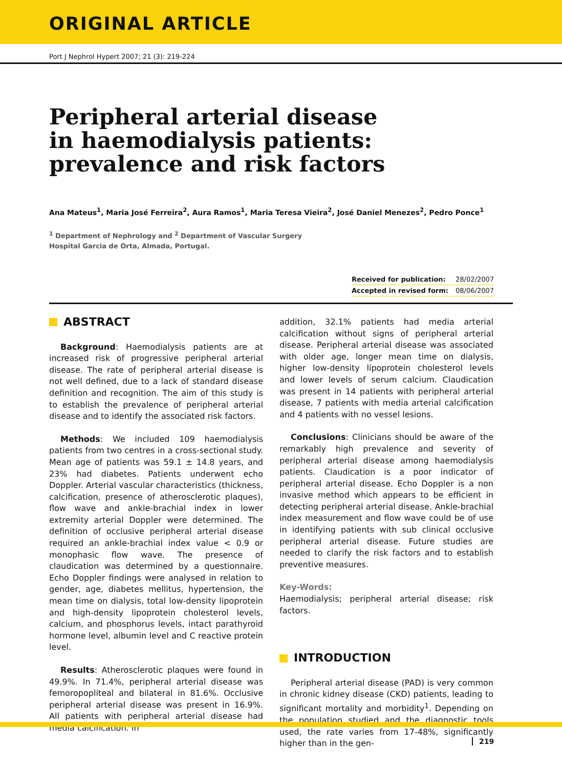ORIGINAL ARTICLE
Port J Nephrol Hypert 2007; 21 (3): 219-224
Peripheral arterial disease
in haemodialysis patients:
prevalence and risk factors
Ana Mateus<sup>1</sup>, Maria José Ferreira<sup>2</sup>, Aura Ramos<sup>1</sup>, Maria Teresa Vieira<sup>2</sup>, José Daniel Menezes<sup>2</sup>, Pedro Ponce<sup>1</sup>
<sup>1</sup> Department of Nephrology and <sup>2</sup> Department of Vascular Surgery
Hospital Garcia de Orta, Almada, Portugal.
Received for publication: 28/02/2007
Accepted in revised form: 08/06/2007
ABSTRACT
Background: Haemodialysis patients are at increased risk of progressive peripheral arterial disease. The rate of peripheral arterial disease is not well defined, due to a lack of standard disease definition and recognition. The aim of this study is to establish the prevalence of peripheral arterial disease and to identify the associated risk factors.
Methods: We included 109 haemodialysis patients from two centres in a cross-sectional study. Mean age of patients was 59.1 ± 14.8 years, and 23% had diabetes. Patients underwent echo Doppler. Arterial vascular characteristics (thickness, calcification, presence of atherosclerotic plaques), flow wave and ankle-brachial index in lower extremity arterial Doppler were determined. The definition of occlusive peripheral arterial disease required an ankle-brachial index value < 0.9 or monophasic flow wave. The presence of claudication was determined by a questionnaire. Echo Doppler findings were analysed in relation to gender, age, diabetes mellitus, hypertension, the mean time on dialysis, total low-density lipoprotein and high-density lipoprotein cholesterol levels, calcium, and phosphorus levels, intact parathyroid hormone level, albumin level and C reactive protein level.
Results: Atherosclerotic plaques were found in 49.9%. In 71.4%, peripheral arterial disease was femoropopliteal and bilateral in 81.6%. Occlusive peripheral arterial disease was present in 16.9%. All patients with peripheral arterial disease had media calcification. In
addition, 32.1% patients had media arterial calcification without signs of peripheral arterial disease. Peripheral arterial disease was associated with older age, longer mean time on dialysis, higher low-density lipoprotein cholesterol levels and lower levels of serum calcium. Claudication was present in 14 patients with peripheral arterial disease, 7 patients with media arterial calcification and 4 patients with no vessel lesions.
Conclusions: Clinicians should be aware of the remarkably high prevalence and severity of peripheral arterial disease among haemodialysis patients. Claudication is a poor indicator of peripheral arterial disease. Echo Doppler is a non invasive method which appears to be efficient in detecting peripheral arterial disease. Ankle-brachial index measurement and flow wave could be of use in identifying patients with sub clinical occlusive peripheral arterial disease. Future studies are needed to clarify the risk factors and to establish preventive measures.
Key-Words:
Haemodialysis; peripheral arterial disease; risk factors.
INTRODUCTION
Peripheral arterial disease (PAD) is very common in chronic kidney disease (CKD) patients, leading to significant mortality and morbidity<sup>1</sup>. Depending on the population studied and the diagnostic tools used, the rate varies from 17-48%, significantly higher than in the gen-
219